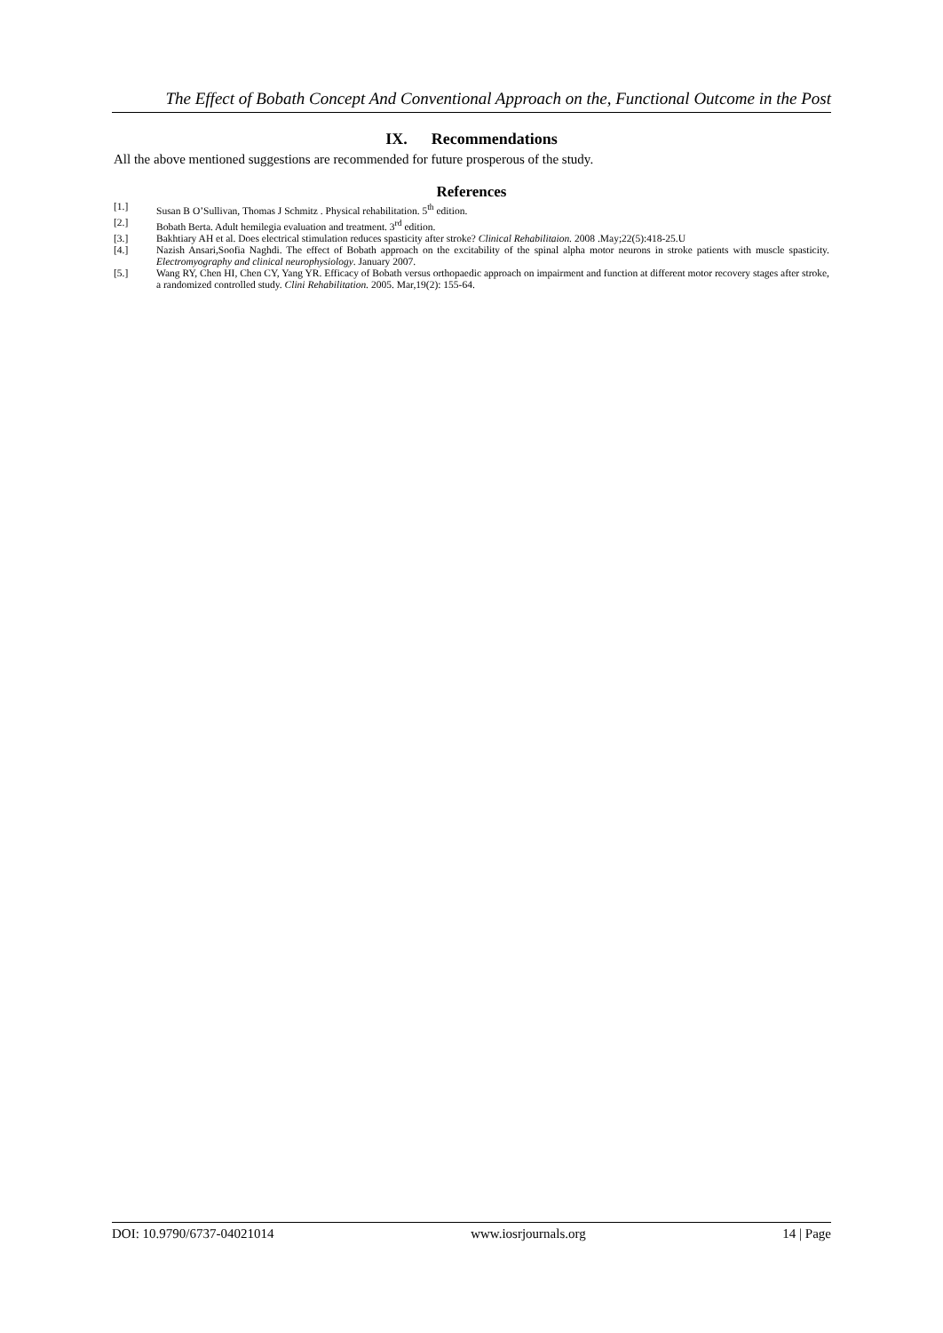The Effect of Bobath Concept And Conventional Approach on the, Functional Outcome in the Post
IX. Recommendations
All the above mentioned suggestions are recommended for future prosperous of the study.
References
[1.] Susan B O’Sullivan, Thomas J Schmitz . Physical rehabilitation. 5<sup>th</sup> edition.
[2.] Bobath Berta. Adult hemilegia evaluation and treatment. 3<sup>rd</sup> edition.
[3.] Bakhtiary AH et al. Does electrical stimulation reduces spasticity after stroke? Clinical Rehabilitaion. 2008 .May;22(5):418-25.U
[4.] Nazish Ansari,Soofia Naghdi. The effect of Bobath approach on the excitability of the spinal alpha motor neurons in stroke patients with muscle spasticity. Electromyography and clinical neurophysiology. January 2007.
[5.] Wang RY, Chen HI, Chen CY, Yang YR. Efficacy of Bobath versus orthopaedic approach on impairment and function at different motor recovery stages after stroke, a randomized controlled study. Clini Rehabilitation. 2005. Mar,19(2): 155-64.
DOI: 10.9790/6737-04021014 www.iosrjournals.org 14 | Page